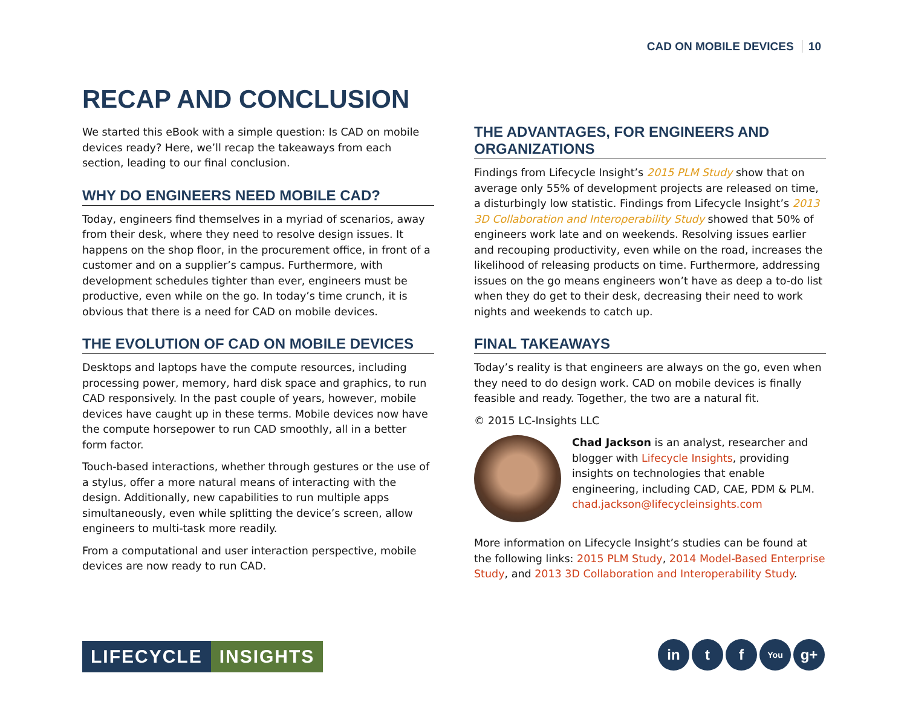CAD ON MOBILE DEVICES 10
RECAP AND CONCLUSION
We started this eBook with a simple question: Is CAD on mobile devices ready? Here, we’ll recap the takeaways from each section, leading to our final conclusion.
WHY DO ENGINEERS NEED MOBILE CAD?
Today, engineers find themselves in a myriad of scenarios, away from their desk, where they need to resolve design issues. It happens on the shop floor, in the procurement office, in front of a customer and on a supplier’s campus. Furthermore, with development schedules tighter than ever, engineers must be productive, even while on the go. In today’s time crunch, it is obvious that there is a need for CAD on mobile devices.
THE EVOLUTION OF CAD ON MOBILE DEVICES
Desktops and laptops have the compute resources, including processing power, memory, hard disk space and graphics, to run CAD responsively. In the past couple of years, however, mobile devices have caught up in these terms. Mobile devices now have the compute horsepower to run CAD smoothly, all in a better form factor.
Touch-based interactions, whether through gestures or the use of a stylus, offer a more natural means of interacting with the design. Additionally, new capabilities to run multiple apps simultaneously, even while splitting the device’s screen, allow engineers to multi-task more readily.
From a computational and user interaction perspective, mobile devices are now ready to run CAD.
THE ADVANTAGES, FOR ENGINEERS AND ORGANIZATIONS
Findings from Lifecycle Insight’s 2015 PLM Study show that on average only 55% of development projects are released on time, a disturbingly low statistic. Findings from Lifecycle Insight’s 2013 3D Collaboration and Interoperability Study showed that 50% of engineers work late and on weekends. Resolving issues earlier and recouping productivity, even while on the road, increases the likelihood of releasing products on time. Furthermore, addressing issues on the go means engineers won’t have as deep a to-do list when they do get to their desk, decreasing their need to work nights and weekends to catch up.
FINAL TAKEAWAYS
Today’s reality is that engineers are always on the go, even when they need to do design work. CAD on mobile devices is finally feasible and ready. Together, the two are a natural fit.
© 2015 LC-Insights LLC
Chad Jackson is an analyst, researcher and blogger with Lifecycle Insights, providing insights on technologies that enable engineering, including CAD, CAE, PDM & PLM. chad.jackson@lifecycleinsights.com
More information on Lifecycle Insight’s studies can be found at the following links: 2015 PLM Study, 2014 Model-Based Enterprise Study, and 2013 3D Collaboration and Interoperability Study.
LIFECYCLE INSIGHTS
in t f
You
g+